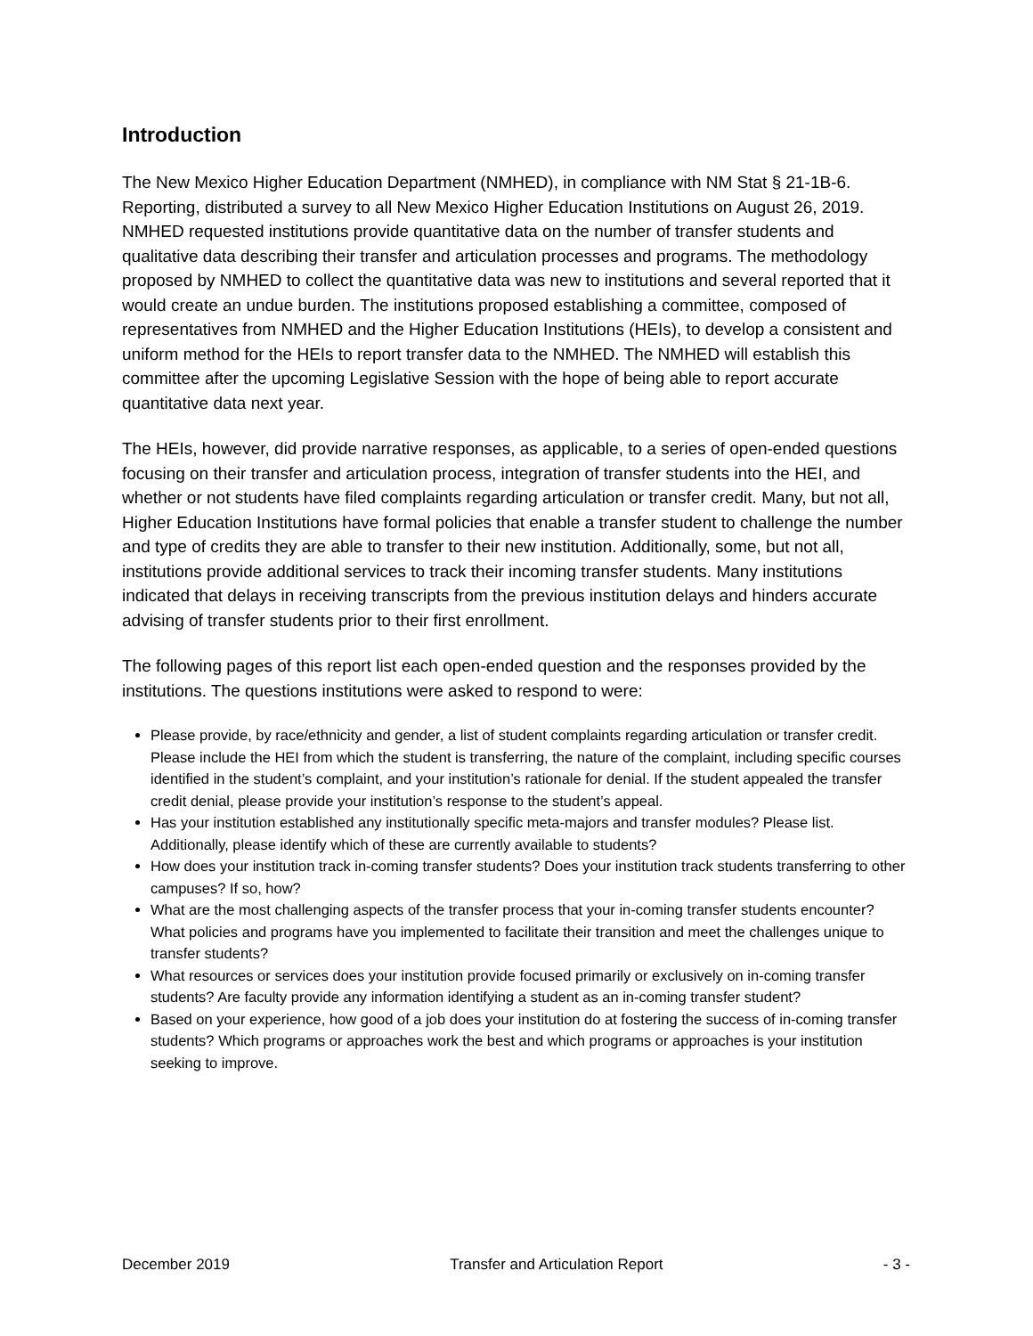Introduction
The New Mexico Higher Education Department (NMHED), in compliance with NM Stat § 21-1B-6. Reporting, distributed a survey to all New Mexico Higher Education Institutions on August 26, 2019. NMHED requested institutions provide quantitative data on the number of transfer students and qualitative data describing their transfer and articulation processes and programs. The methodology proposed by NMHED to collect the quantitative data was new to institutions and several reported that it would create an undue burden. The institutions proposed establishing a committee, composed of representatives from NMHED and the Higher Education Institutions (HEIs), to develop a consistent and uniform method for the HEIs to report transfer data to the NMHED. The NMHED will establish this committee after the upcoming Legislative Session with the hope of being able to report accurate quantitative data next year.
The HEIs, however, did provide narrative responses, as applicable, to a series of open-ended questions focusing on their transfer and articulation process, integration of transfer students into the HEI, and whether or not students have filed complaints regarding articulation or transfer credit. Many, but not all, Higher Education Institutions have formal policies that enable a transfer student to challenge the number and type of credits they are able to transfer to their new institution. Additionally, some, but not all, institutions provide additional services to track their incoming transfer students. Many institutions indicated that delays in receiving transcripts from the previous institution delays and hinders accurate advising of transfer students prior to their first enrollment.
The following pages of this report list each open-ended question and the responses provided by the institutions. The questions institutions were asked to respond to were:
Please provide, by race/ethnicity and gender, a list of student complaints regarding articulation or transfer credit. Please include the HEI from which the student is transferring, the nature of the complaint, including specific courses identified in the student’s complaint, and your institution’s rationale for denial. If the student appealed the transfer credit denial, please provide your institution’s response to the student’s appeal.
Has your institution established any institutionally specific meta-majors and transfer modules? Please list. Additionally, please identify which of these are currently available to students?
How does your institution track in-coming transfer students? Does your institution track students transferring to other campuses? If so, how?
What are the most challenging aspects of the transfer process that your in-coming transfer students encounter? What policies and programs have you implemented to facilitate their transition and meet the challenges unique to transfer students?
What resources or services does your institution provide focused primarily or exclusively on in-coming transfer students? Are faculty provide any information identifying a student as an in-coming transfer student?
Based on your experience, how good of a job does your institution do at fostering the success of in-coming transfer students? Which programs or approaches work the best and which programs or approaches is your institution seeking to improve.
December 2019 Transfer and Articulation Report - 3 -